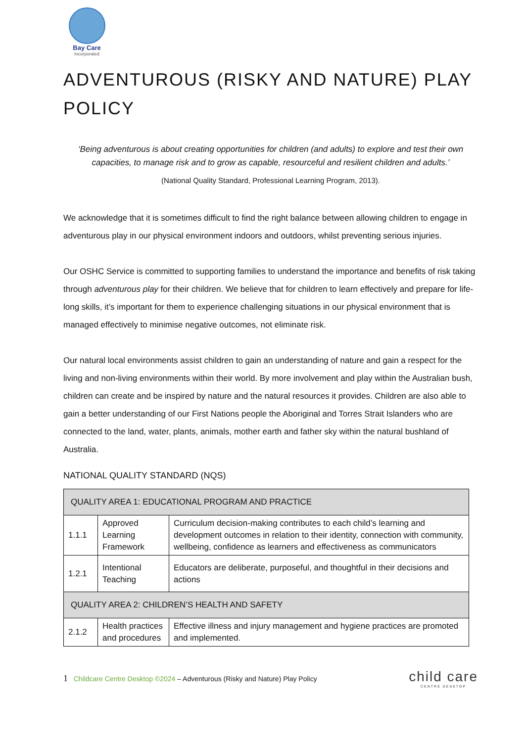Bay Care
Incorporated
ADVENTUROUS (RISKY AND NATURE) PLAY POLICY
‘Being adventurous is about creating opportunities for children (and adults) to explore and test their own capacities, to manage risk and to grow as capable, resourceful and resilient children and adults.’
(National Quality Standard, Professional Learning Program, 2013).
We acknowledge that it is sometimes difficult to find the right balance between allowing children to engage in adventurous play in our physical environment indoors and outdoors, whilst preventing serious injuries.
Our OSHC Service is committed to supporting families to understand the importance and benefits of risk taking through adventurous play for their children. We believe that for children to learn effectively and prepare for life-long skills, it’s important for them to experience challenging situations in our physical environment that is managed effectively to minimise negative outcomes, not eliminate risk.
Our natural local environments assist children to gain an understanding of nature and gain a respect for the living and non-living environments within their world. By more involvement and play within the Australian bush, children can create and be inspired by nature and the natural resources it provides. Children are also able to gain a better understanding of our First Nations people the Aboriginal and Torres Strait Islanders who are connected to the land, water, plants, animals, mother earth and father sky within the natural bushland of Australia.
NATIONAL QUALITY STANDARD (NQS)
| QUALITY AREA 1: EDUCATIONAL PROGRAM AND PRACTICE | | |
| 1.1.1 | Approved Learning Framework | Curriculum decision-making contributes to each child’s learning and development outcomes in relation to their identity, connection with community, wellbeing, confidence as learners and effectiveness as communicators |
| 1.2.1 | Intentional Teaching | Educators are deliberate, purposeful, and thoughtful in their decisions and actions |
| QUALITY AREA 2: CHILDREN’S HEALTH AND SAFETY | | |
| 2.1.2 | Health practices and procedures | Effective illness and injury management and hygiene practices are promoted and implemented. |
1 Childcare Centre Desktop ©2024 – Adventurous (Risky and Nature) Play Policy
child care
CENTRE DESKTOP